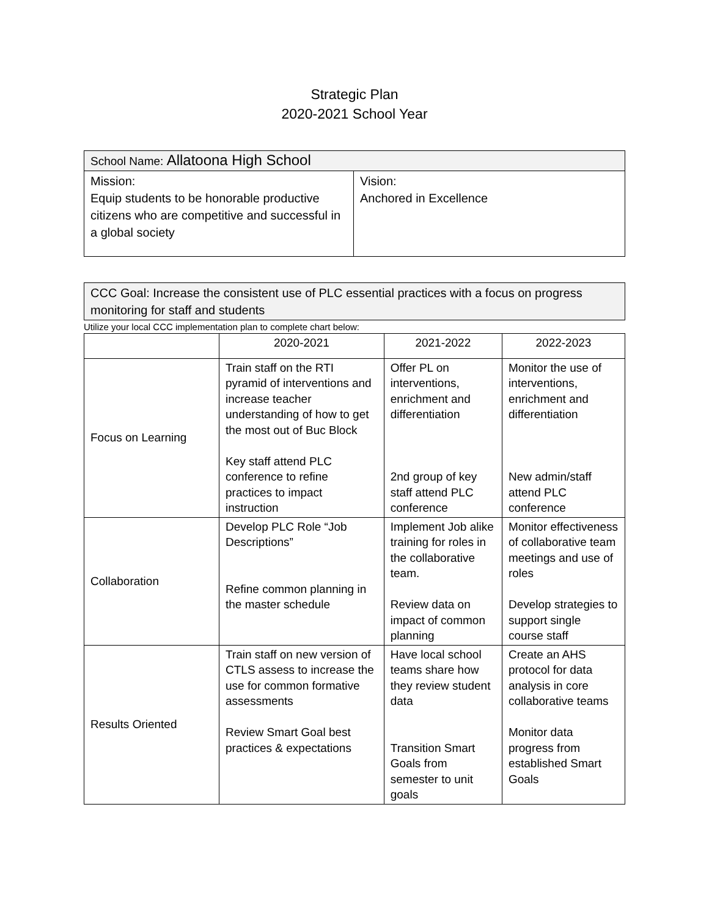Strategic Plan
2020-2021 School Year
| School Name: Allatoona High School | |
| Mission: Equip students to be honorable productive citizens who are competitive and successful in a global society | Vision: Anchored in Excellence |
CCC Goal: Increase the consistent use of PLC essential practices with a focus on progress monitoring for staff and students
Utilize your local CCC implementation plan to complete chart below:
| | 2020-2021 | 2021-2022 | 2022-2023 |
| --- | --- | --- | --- |
| Focus on Learning | Train staff on the RTI pyramid of interventions and increase teacher understanding of how to get the most out of Buc Block Key staff attend PLC conference to refine practices to impact instruction | Offer PL on interventions, enrichment and differentiation 2nd group of key staff attend PLC conference | Monitor the use of interventions, enrichment and differentiation New admin/staff attend PLC conference |
| Collaboration | Develop PLC Role “Job Descriptions” Refine common planning in the master schedule | Implement Job alike training for roles in the collaborative team. Review data on impact of common planning | Monitor effectiveness of collaborative team meetings and use of roles Develop strategies to support single course staff |
| Results Oriented | Train staff on new version of CTLS assess to increase the use for common formative assessments Review Smart Goal best practices & expectations | Have local school teams share how they review student data Transition Smart Goals from semester to unit goals | Create an AHS protocol for data analysis in core collaborative teams Monitor data progress from established Smart Goals |